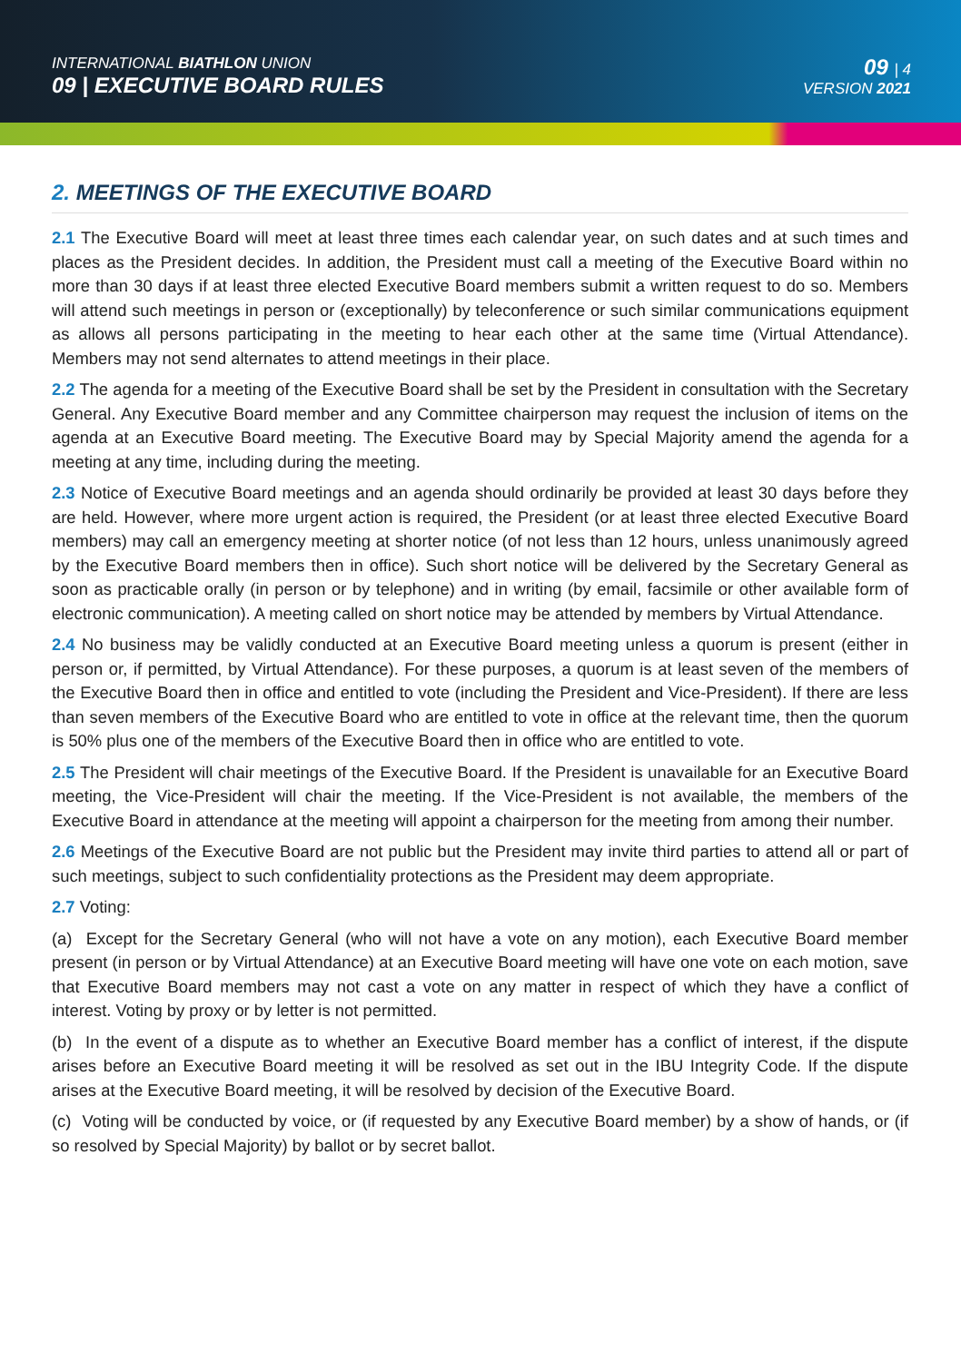INTERNATIONAL BIATHLON UNION
09 | EXECUTIVE BOARD RULES
09 | 4
VERSION 2021
2. MEETINGS OF THE EXECUTIVE BOARD
2.1 The Executive Board will meet at least three times each calendar year, on such dates and at such times and places as the President decides. In addition, the President must call a meeting of the Executive Board within no more than 30 days if at least three elected Executive Board members submit a written request to do so. Members will attend such meetings in person or (exceptionally) by teleconference or such similar communications equipment as allows all persons participating in the meeting to hear each other at the same time (Virtual Attendance). Members may not send alternates to attend meetings in their place.
2.2 The agenda for a meeting of the Executive Board shall be set by the President in consultation with the Secretary General. Any Executive Board member and any Committee chairperson may request the inclusion of items on the agenda at an Executive Board meeting. The Executive Board may by Special Majority amend the agenda for a meeting at any time, including during the meeting.
2.3 Notice of Executive Board meetings and an agenda should ordinarily be provided at least 30 days before they are held. However, where more urgent action is required, the President (or at least three elected Executive Board members) may call an emergency meeting at shorter notice (of not less than 12 hours, unless unanimously agreed by the Executive Board members then in office). Such short notice will be delivered by the Secretary General as soon as practicable orally (in person or by telephone) and in writing (by email, facsimile or other available form of electronic communication). A meeting called on short notice may be attended by members by Virtual Attendance.
2.4 No business may be validly conducted at an Executive Board meeting unless a quorum is present (either in person or, if permitted, by Virtual Attendance). For these purposes, a quorum is at least seven of the members of the Executive Board then in office and entitled to vote (including the President and Vice-President). If there are less than seven members of the Executive Board who are entitled to vote in office at the relevant time, then the quorum is 50% plus one of the members of the Executive Board then in office who are entitled to vote.
2.5 The President will chair meetings of the Executive Board. If the President is unavailable for an Executive Board meeting, the Vice-President will chair the meeting. If the Vice-President is not available, the members of the Executive Board in attendance at the meeting will appoint a chairperson for the meeting from among their number.
2.6 Meetings of the Executive Board are not public but the President may invite third parties to attend all or part of such meetings, subject to such confidentiality protections as the President may deem appropriate.
2.7 Voting:
(a) Except for the Secretary General (who will not have a vote on any motion), each Executive Board member present (in person or by Virtual Attendance) at an Executive Board meeting will have one vote on each motion, save that Executive Board members may not cast a vote on any matter in respect of which they have a conflict of interest. Voting by proxy or by letter is not permitted.
(b) In the event of a dispute as to whether an Executive Board member has a conflict of interest, if the dispute arises before an Executive Board meeting it will be resolved as set out in the IBU Integrity Code. If the dispute arises at the Executive Board meeting, it will be resolved by decision of the Executive Board.
(c) Voting will be conducted by voice, or (if requested by any Executive Board member) by a show of hands, or (if so resolved by Special Majority) by ballot or by secret ballot.